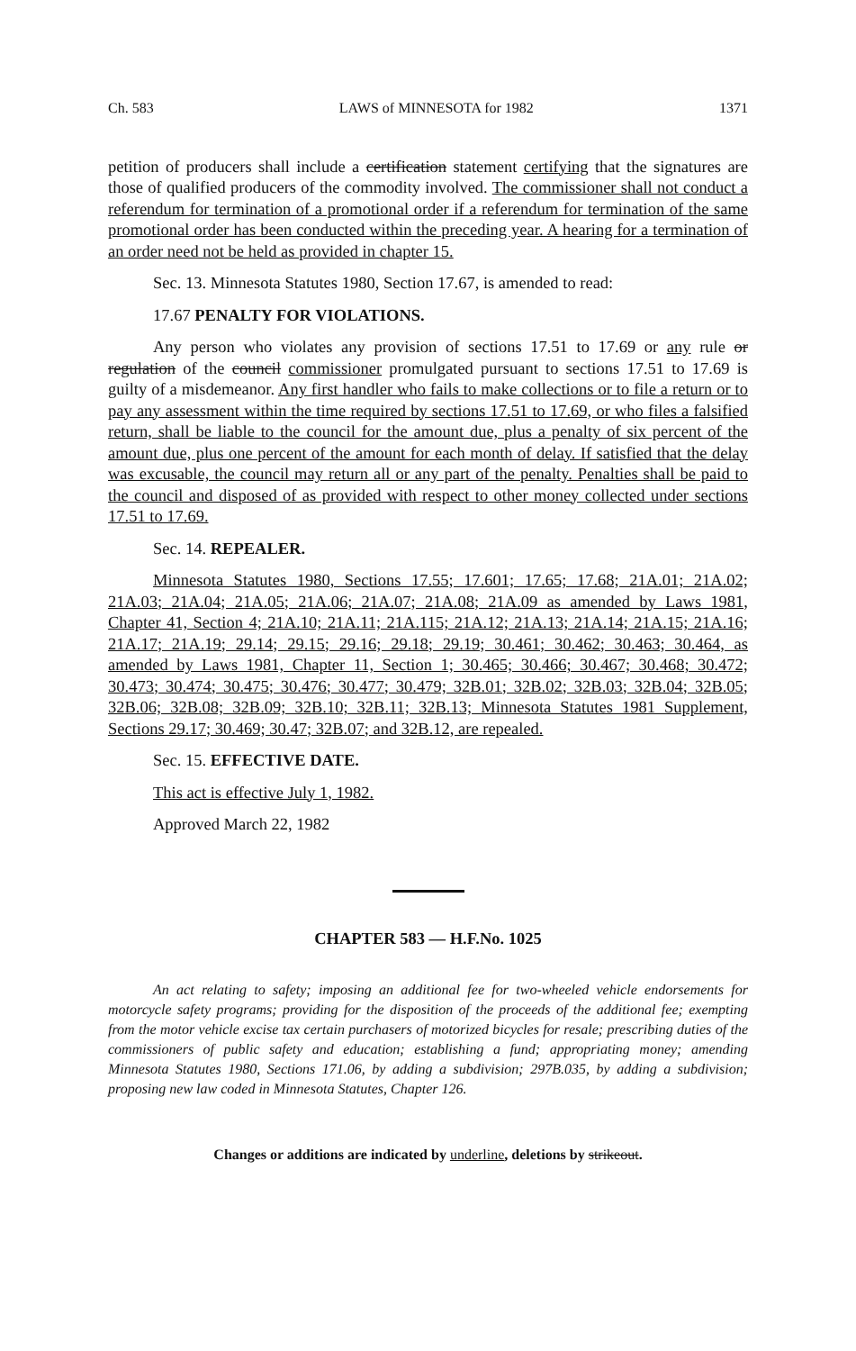Ch. 583 LAWS of MINNESOTA for 1982 1371
petition of producers shall include a certification statement certifying that the signatures are those of qualified producers of the commodity involved. The commissioner shall not conduct a referendum for termination of a promotional order if a referendum for termination of the same promotional order has been conducted within the preceding year. A hearing for a termination of an order need not be held as provided in chapter 15.
Sec. 13. Minnesota Statutes 1980, Section 17.67, is amended to read:
17.67 PENALTY FOR VIOLATIONS.
Any person who violates any provision of sections 17.51 to 17.69 or any rule or regulation of the council commissioner promulgated pursuant to sections 17.51 to 17.69 is guilty of a misdemeanor. Any first handler who fails to make collections or to file a return or to pay any assessment within the time required by sections 17.51 to 17.69, or who files a falsified return, shall be liable to the council for the amount due, plus a penalty of six percent of the amount due, plus one percent of the amount for each month of delay. If satisfied that the delay was excusable, the council may return all or any part of the penalty. Penalties shall be paid to the council and disposed of as provided with respect to other money collected under sections 17.51 to 17.69.
Sec. 14. REPEALER.
Minnesota Statutes 1980, Sections 17.55; 17.601; 17.65; 17.68; 21A.01; 21A.02; 21A.03; 21A.04; 21A.05; 21A.06; 21A.07; 21A.08; 21A.09 as amended by Laws 1981, Chapter 41, Section 4; 21A.10; 21A.11; 21A.115; 21A.12; 21A.13; 21A.14; 21A.15; 21A.16; 21A.17; 21A.19; 29.14; 29.15; 29.16; 29.18; 29.19; 30.461; 30.462; 30.463; 30.464, as amended by Laws 1981, Chapter 11, Section 1; 30.465; 30.466; 30.467; 30.468; 30.472; 30.473; 30.474; 30.475; 30.476; 30.477; 30.479; 32B.01; 32B.02; 32B.03; 32B.04; 32B.05; 32B.06; 32B.08; 32B.09; 32B.10; 32B.11; 32B.13; Minnesota Statutes 1981 Supplement, Sections 29.17; 30.469; 30.47; 32B.07; and 32B.12, are repealed.
Sec. 15. EFFECTIVE DATE.
This act is effective July 1, 1982.
Approved March 22, 1982
CHAPTER 583 — H.F.No. 1025
An act relating to safety; imposing an additional fee for two-wheeled vehicle endorsements for motorcycle safety programs; providing for the disposition of the proceeds of the additional fee; exempting from the motor vehicle excise tax certain purchasers of motorized bicycles for resale; prescribing duties of the commissioners of public safety and education; establishing a fund; appropriating money; amending Minnesota Statutes 1980, Sections 171.06, by adding a subdivision; 297B.035, by adding a subdivision; proposing new law coded in Minnesota Statutes, Chapter 126.
Changes or additions are indicated by underline, deletions by strikeout.